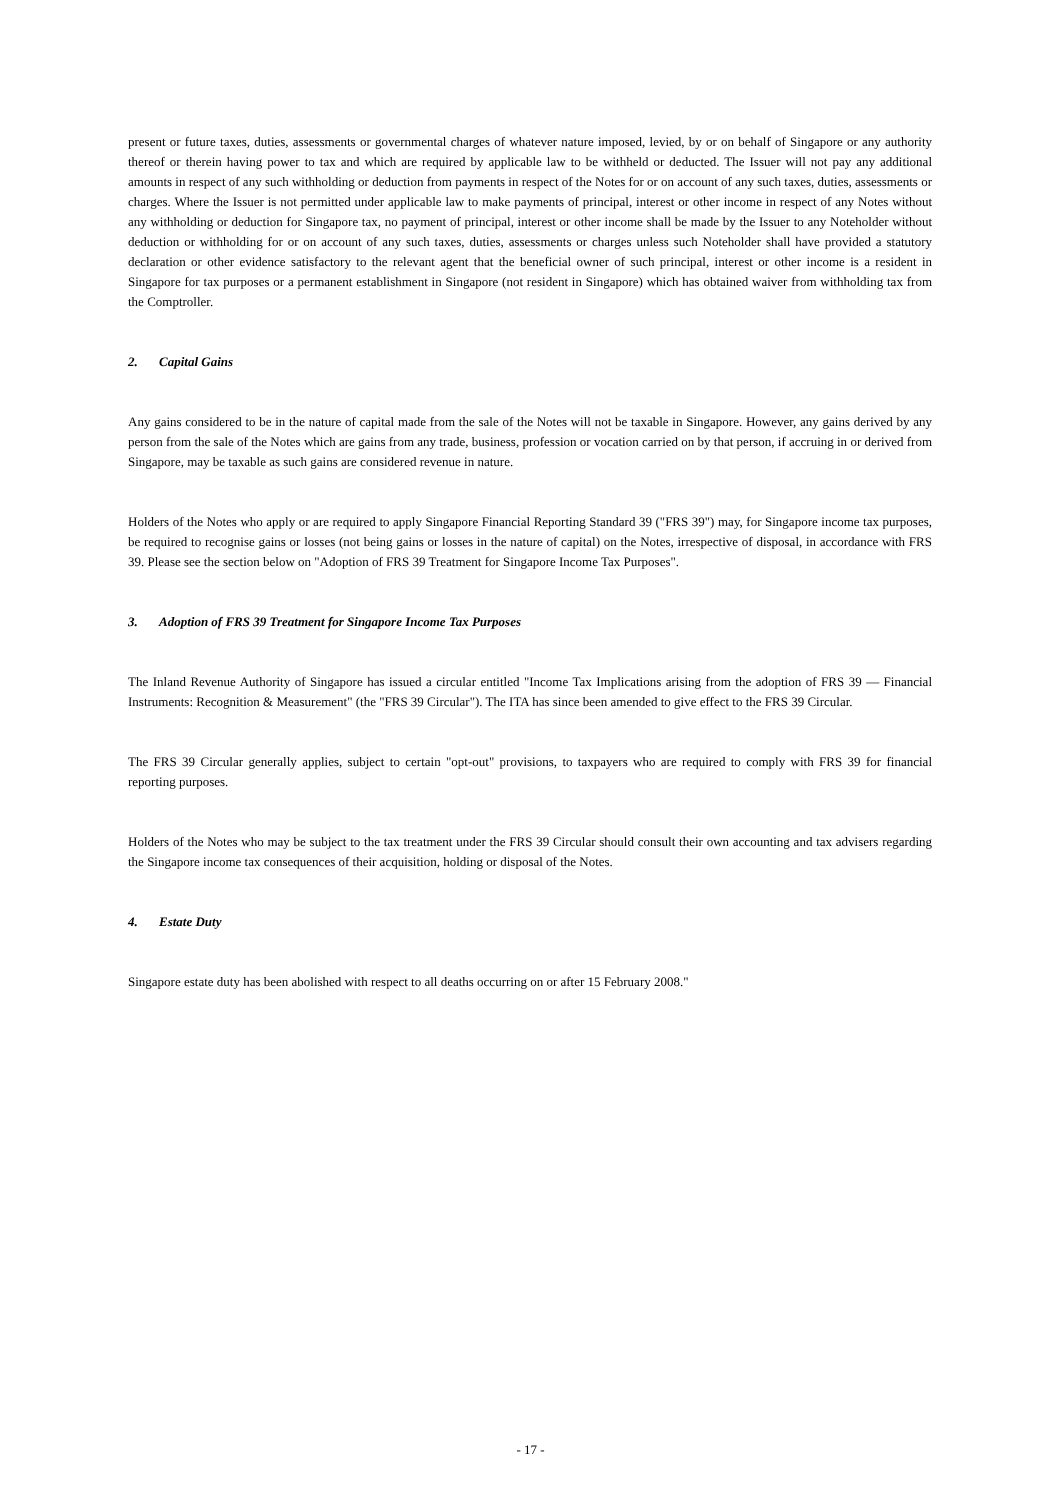present or future taxes, duties, assessments or governmental charges of whatever nature imposed, levied, by or on behalf of Singapore or any authority thereof or therein having power to tax and which are required by applicable law to be withheld or deducted. The Issuer will not pay any additional amounts in respect of any such withholding or deduction from payments in respect of the Notes for or on account of any such taxes, duties, assessments or charges. Where the Issuer is not permitted under applicable law to make payments of principal, interest or other income in respect of any Notes without any withholding or deduction for Singapore tax, no payment of principal, interest or other income shall be made by the Issuer to any Noteholder without deduction or withholding for or on account of any such taxes, duties, assessments or charges unless such Noteholder shall have provided a statutory declaration or other evidence satisfactory to the relevant agent that the beneficial owner of such principal, interest or other income is a resident in Singapore for tax purposes or a permanent establishment in Singapore (not resident in Singapore) which has obtained waiver from withholding tax from the Comptroller.
2. Capital Gains
Any gains considered to be in the nature of capital made from the sale of the Notes will not be taxable in Singapore. However, any gains derived by any person from the sale of the Notes which are gains from any trade, business, profession or vocation carried on by that person, if accruing in or derived from Singapore, may be taxable as such gains are considered revenue in nature.
Holders of the Notes who apply or are required to apply Singapore Financial Reporting Standard 39 ("FRS 39") may, for Singapore income tax purposes, be required to recognise gains or losses (not being gains or losses in the nature of capital) on the Notes, irrespective of disposal, in accordance with FRS 39. Please see the section below on "Adoption of FRS 39 Treatment for Singapore Income Tax Purposes".
3. Adoption of FRS 39 Treatment for Singapore Income Tax Purposes
The Inland Revenue Authority of Singapore has issued a circular entitled "Income Tax Implications arising from the adoption of FRS 39 — Financial Instruments: Recognition & Measurement" (the "FRS 39 Circular"). The ITA has since been amended to give effect to the FRS 39 Circular.
The FRS 39 Circular generally applies, subject to certain "opt-out" provisions, to taxpayers who are required to comply with FRS 39 for financial reporting purposes.
Holders of the Notes who may be subject to the tax treatment under the FRS 39 Circular should consult their own accounting and tax advisers regarding the Singapore income tax consequences of their acquisition, holding or disposal of the Notes.
4. Estate Duty
Singapore estate duty has been abolished with respect to all deaths occurring on or after 15 February 2008."
- 17 -